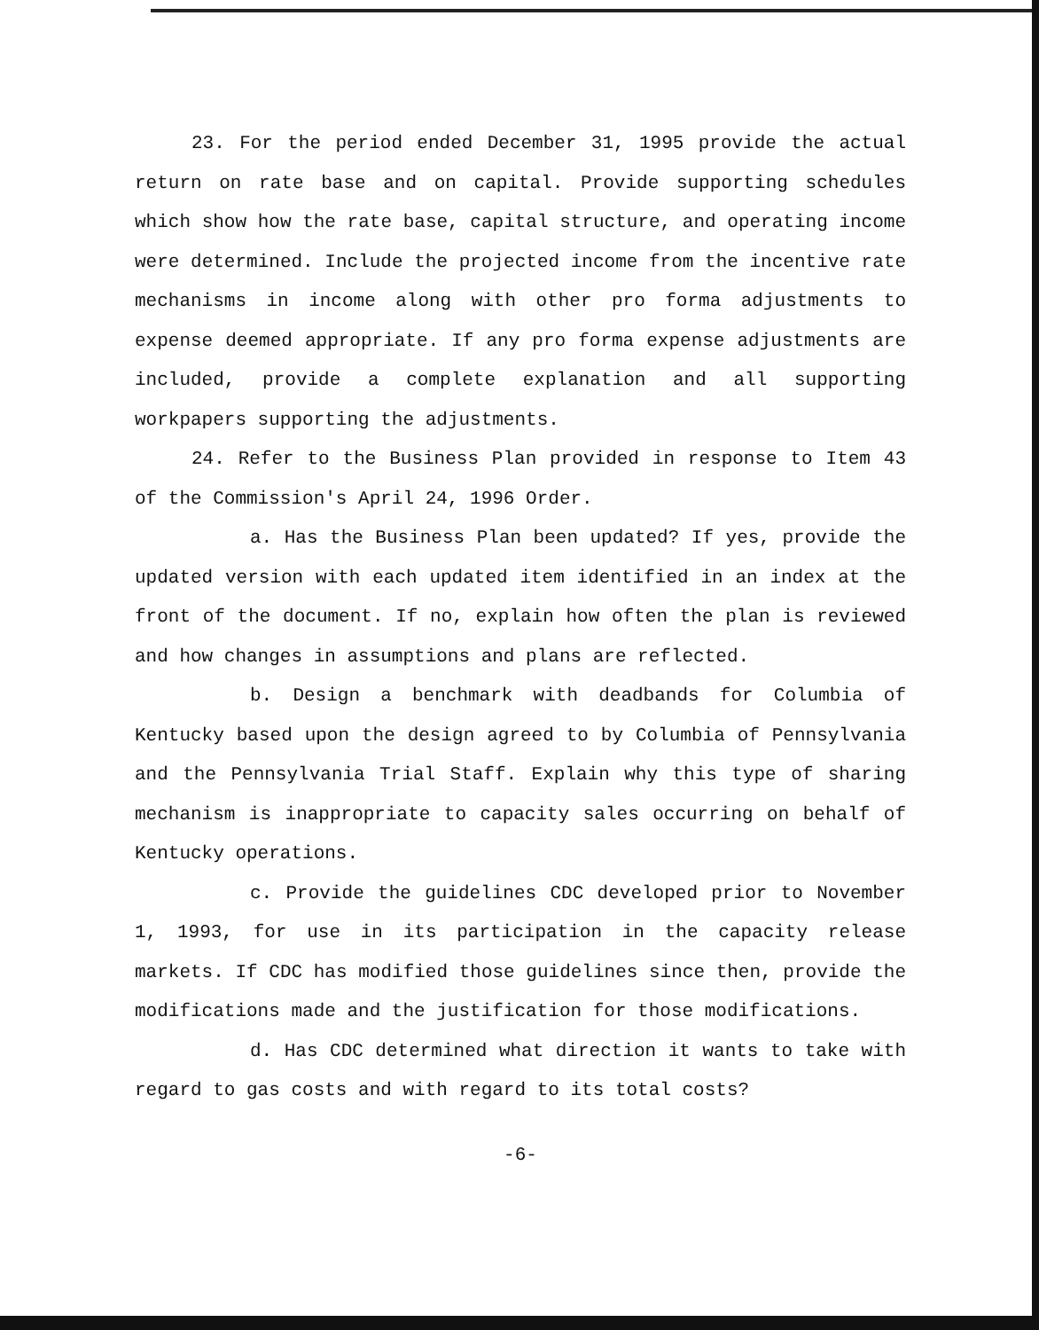23. For the period ended December 31, 1995 provide the actual return on rate base and on capital. Provide supporting schedules which show how the rate base, capital structure, and operating income were determined. Include the projected income from the incentive rate mechanisms in income along with other pro forma adjustments to expense deemed appropriate. If any pro forma expense adjustments are included, provide a complete explanation and all supporting workpapers supporting the adjustments.
24. Refer to the Business Plan provided in response to Item 43 of the Commission's April 24, 1996 Order.
a. Has the Business Plan been updated? If yes, provide the updated version with each updated item identified in an index at the front of the document. If no, explain how often the plan is reviewed and how changes in assumptions and plans are reflected.
b. Design a benchmark with deadbands for Columbia of Kentucky based upon the design agreed to by Columbia of Pennsylvania and the Pennsylvania Trial Staff. Explain why this type of sharing mechanism is inappropriate to capacity sales occurring on behalf of Kentucky operations.
c. Provide the guidelines CDC developed prior to November 1, 1993, for use in its participation in the capacity release markets. If CDC has modified those guidelines since then, provide the modifications made and the justification for those modifications.
d. Has CDC determined what direction it wants to take with regard to gas costs and with regard to its total costs?
-6-